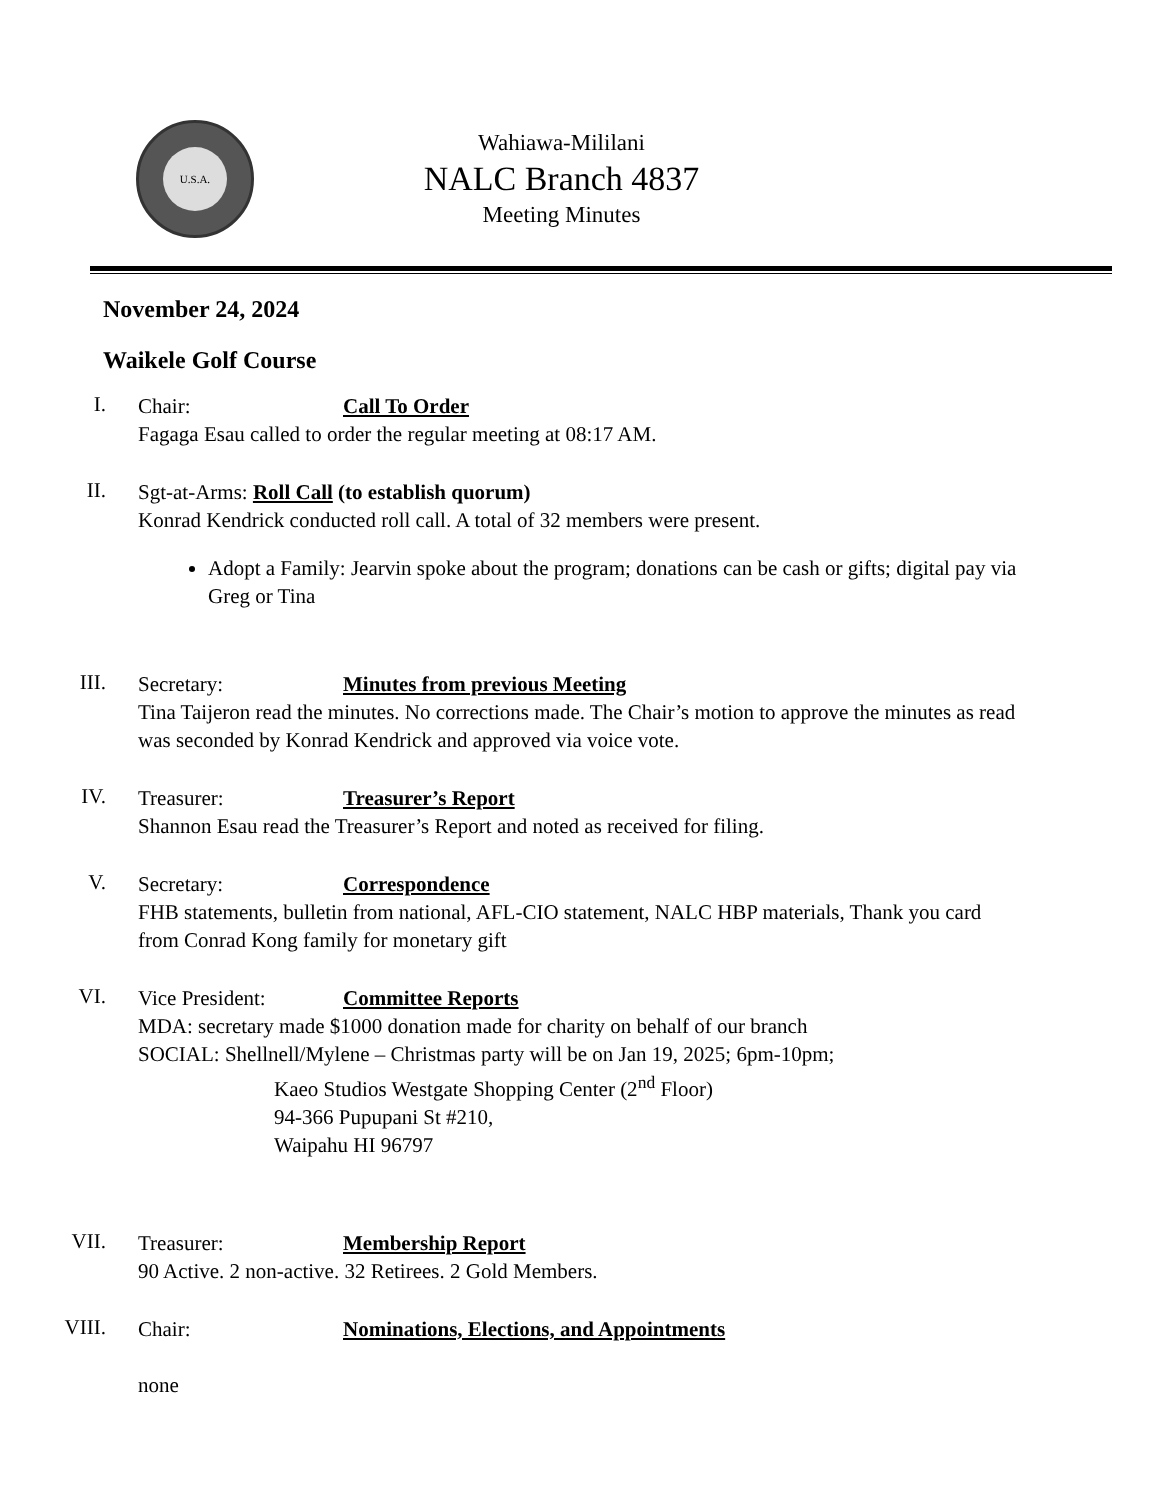U.S.A.
Wahiawa-Mililani
NALC Branch 4837
Meeting Minutes
November 24, 2024
Waikele Golf Course
I.
Chair: Call To Order
Fagaga Esau called to order the regular meeting at 08:17 AM.
II.
Sgt-at-Arms: Roll Call (to establish quorum)
Konrad Kendrick conducted roll call. A total of 32 members were present.
Adopt a Family: Jearvin spoke about the program; donations can be cash or gifts; digital pay via Greg or Tina
III.
Secretary: Minutes from previous Meeting
Tina Taijeron read the minutes. No corrections made. The Chair’s motion to approve the minutes as read was seconded by Konrad Kendrick and approved via voice vote.
IV.
Treasurer: Treasurer’s Report
Shannon Esau read the Treasurer’s Report and noted as received for filing.
V.
Secretary: Correspondence
FHB statements, bulletin from national, AFL-CIO statement, NALC HBP materials, Thank you card from Conrad Kong family for monetary gift
VI.
Vice President: Committee Reports
MDA: secretary made $1000 donation made for charity on behalf of our branch
SOCIAL: Shellnell/Mylene – Christmas party will be on Jan 19, 2025; 6pm-10pm;
Kaeo Studios Westgate Shopping Center (2<sup>nd</sup> Floor)
94-366 Pupupani St #210,
Waipahu HI 96797
VII.
Treasurer: Membership Report
90 Active. 2 non-active. 32 Retirees. 2 Gold Members.
VIII.
Chair: Nominations, Elections, and Appointments
none